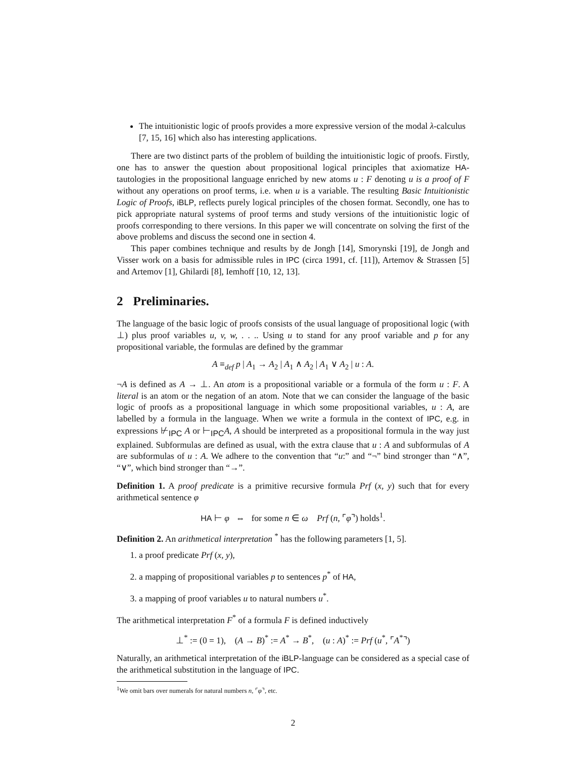The intuitionistic logic of proofs provides a more expressive version of the modal λ-calculus [7, 15, 16] which also has interesting applications.
There are two distinct parts of the problem of building the intuitionistic logic of proofs. Firstly, one has to answer the question about propositional logical principles that axiomatize HA-tautologies in the propositional language enriched by new atoms u : F denoting u is a proof of F without any operations on proof terms, i.e. when u is a variable. The resulting Basic Intuitionistic Logic of Proofs, iBLP, reflects purely logical principles of the chosen format. Secondly, one has to pick appropriate natural systems of proof terms and study versions of the intuitionistic logic of proofs corresponding to there versions. In this paper we will concentrate on solving the first of the above problems and discuss the second one in section 4.
This paper combines technique and results by de Jongh [14], Smorynski [19], de Jongh and Visser work on a basis for admissible rules in IPC (circa 1991, cf. [11]), Artemov & Strassen [5] and Artemov [1], Ghilardi [8], Iemhoff [10, 12, 13].
2 Preliminaries.
The language of the basic logic of proofs consists of the usual language of propositional logic (with ⊥) plus proof variables u, v, w, . . .. Using u to stand for any proof variable and p for any propositional variable, the formulas are defined by the grammar
A ≡<sub>def</sub> p | A<sub>1</sub> → A<sub>2</sub> | A<sub>1</sub> ∧ A<sub>2</sub> | A<sub>1</sub> ∨ A<sub>2</sub> | u : A.
¬A is defined as A → ⊥. An atom is a propositional variable or a formula of the form u : F. A literal is an atom or the negation of an atom. Note that we can consider the language of the basic logic of proofs as a propositional language in which some propositional variables, u : A, are labelled by a formula in the language. When we write a formula in the context of IPC, e.g. in expressions ⊬<sub>IPC</sub> A or ⊢<sub>IPC</sub>A, A should be interpreted as a propositional formula in the way just explained. Subformulas are defined as usual, with the extra clause that u : A and subformulas of A are subformulas of u : A. We adhere to the convention that “u:” and “¬” bind stronger than “∧”, “∨”, which bind stronger than “→”.
Definition 1. A proof predicate is a primitive recursive formula Prf (x, y) such that for every arithmetical sentence φ
HA ⊢ φ ⇔ for some n ∈ ω Prf (n, ⌜φ⌝) holds<sup>1</sup>.
Definition 2. An arithmetical interpretation <sup>*</sup> has the following parameters [1, 5].
1. a proof predicate Prf (x, y),
2. a mapping of propositional variables p to sentences p<sup>*</sup> of HA,
3. a mapping of proof variables u to natural numbers u<sup>*</sup>.
The arithmetical interpretation F<sup>*</sup> of a formula F is defined inductively
⊥<sup>*</sup> := (0 = 1), (A → B)<sup>*</sup> := A<sup>*</sup> → B<sup>*</sup>, (u : A)<sup>*</sup> := Prf (u<sup>*</sup>, ⌜A<sup>*</sup>⌝)
Naturally, an arithmetical interpretation of the iBLP-language can be considered as a special case of the arithmetical substitution in the language of IPC.
<sup>1</sup> We omit bars over numerals for natural numbers n, ⌜φ⌝, etc.
2